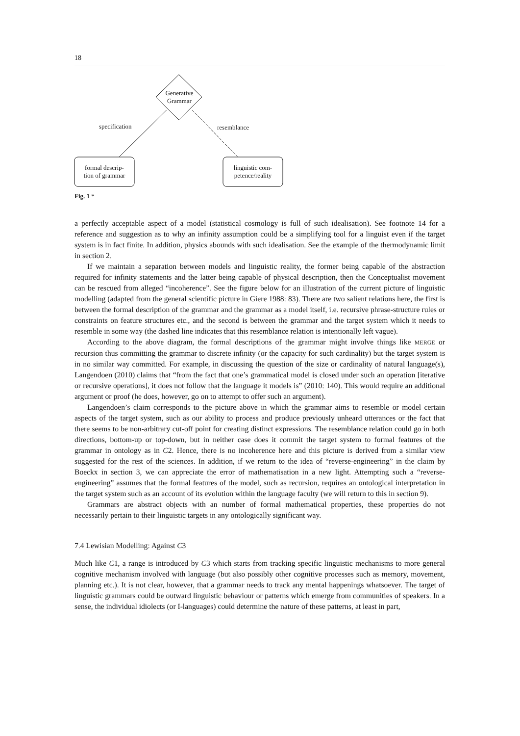18
Generative
Grammar
specification resemblance
formal descrip-
tion of grammar
linguistic com-
petence/reality
Fig. 1 *
a perfectly acceptable aspect of a model (statistical cosmology is full of such idealisation). See footnote 14 for a reference and suggestion as to why an infinity assumption could be a simplifying tool for a linguist even if the target system is in fact finite. In addition, physics abounds with such idealisation. See the example of the thermodynamic limit in section 2.
If we maintain a separation between models and linguistic reality, the former being capable of the abstraction required for infinity statements and the latter being capable of physical description, then the Conceptualist movement can be rescued from alleged “incoherence”. See the figure below for an illustration of the current picture of linguistic modelling (adapted from the general scientific picture in Giere 1988: 83). There are two salient relations here, the first is between the formal description of the grammar and the grammar as a model itself, i.e. recursive phrase-structure rules or constraints on feature structures etc., and the second is between the grammar and the target system which it needs to resemble in some way (the dashed line indicates that this resemblance relation is intentionally left vague).
According to the above diagram, the formal descriptions of the grammar might involve things like MERGE or recursion thus committing the grammar to discrete infinity (or the capacity for such cardinality) but the target system is in no similar way committed. For example, in discussing the question of the size or cardinality of natural language(s), Langendoen (2010) claims that “from the fact that one’s grammatical model is closed under such an operation [iterative or recursive operations], it does not follow that the language it models is” (2010: 140). This would require an additional argument or proof (he does, however, go on to attempt to offer such an argument).
Langendoen’s claim corresponds to the picture above in which the grammar aims to resemble or model certain aspects of the target system, such as our ability to process and produce previously unheard utterances or the fact that there seems to be non-arbitrary cut-off point for creating distinct expressions. The resemblance relation could go in both directions, bottom-up or top-down, but in neither case does it commit the target system to formal features of the grammar in ontology as in C2. Hence, there is no incoherence here and this picture is derived from a similar view suggested for the rest of the sciences. In addition, if we return to the idea of “reverse-engineering” in the claim by Boeckx in section 3, we can appreciate the error of mathematisation in a new light. Attempting such a “reverse-engineering” assumes that the formal features of the model, such as recursion, requires an ontological interpretation in the target system such as an account of its evolution within the language faculty (we will return to this in section 9).
Grammars are abstract objects with an number of formal mathematical properties, these properties do not necessarily pertain to their linguistic targets in any ontologically significant way.
7.4 Lewisian Modelling: Against C3
Much like C1, a range is introduced by C3 which starts from tracking specific linguistic mechanisms to more general cognitive mechanism involved with language (but also possibly other cognitive processes such as memory, movement, planning etc.). It is not clear, however, that a grammar needs to track any mental happenings whatsoever. The target of linguistic grammars could be outward linguistic behaviour or patterns which emerge from communities of speakers. In a sense, the individual idiolects (or I-languages) could determine the nature of these patterns, at least in part,